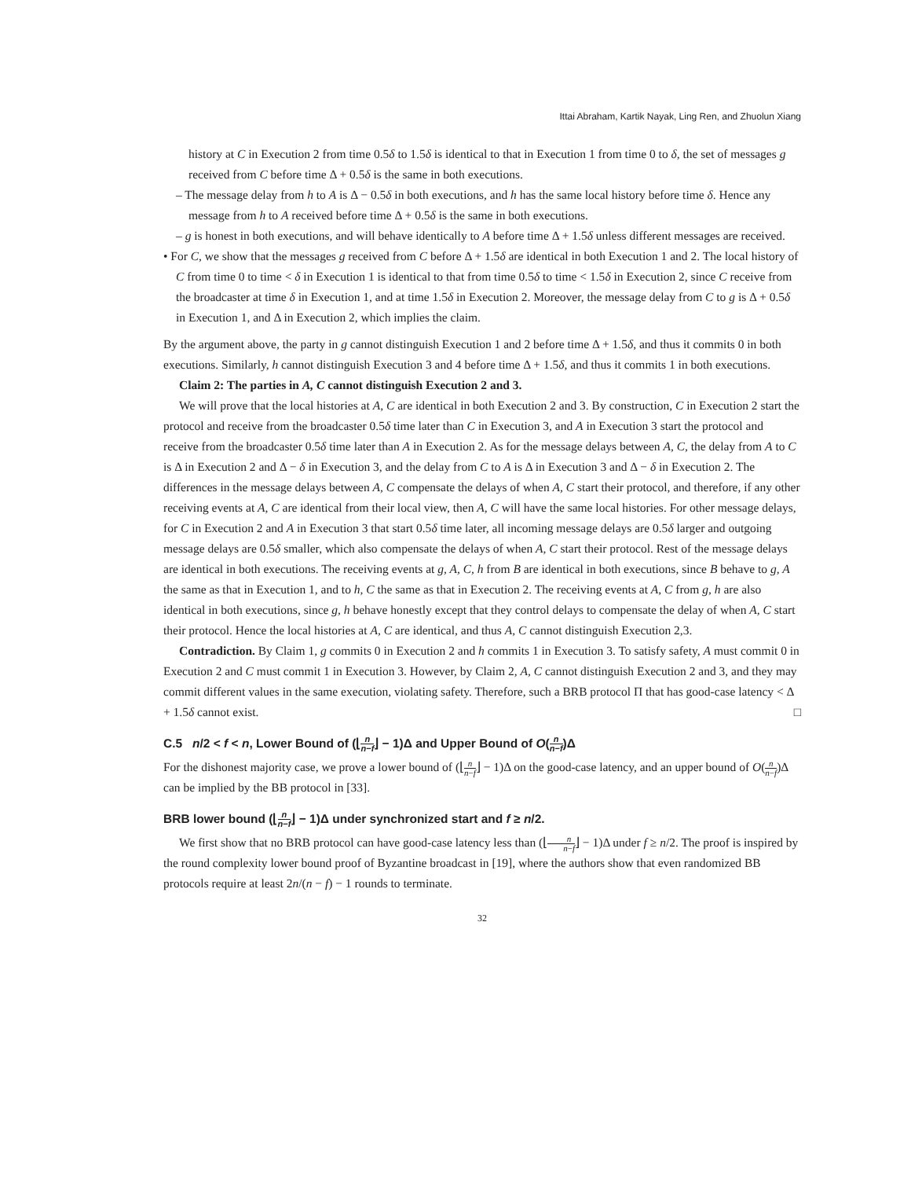Ittai Abraham, Kartik Nayak, Ling Ren, and Zhuolun Xiang
history at C in Execution 2 from time 0.5δ to 1.5δ is identical to that in Execution 1 from time 0 to δ, the set of messages g received from C before time Δ + 0.5δ is the same in both executions.
– The message delay from h to A is Δ − 0.5δ in both executions, and h has the same local history before time δ. Hence any message from h to A received before time Δ + 0.5δ is the same in both executions.
– g is honest in both executions, and will behave identically to A before time Δ + 1.5δ unless different messages are received.
• For C, we show that the messages g received from C before Δ + 1.5δ are identical in both Execution 1 and 2. The local history of C from time 0 to time < δ in Execution 1 is identical to that from time 0.5δ to time < 1.5δ in Execution 2, since C receive from the broadcaster at time δ in Execution 1, and at time 1.5δ in Execution 2. Moreover, the message delay from C to g is Δ + 0.5δ in Execution 1, and Δ in Execution 2, which implies the claim.
By the argument above, the party in g cannot distinguish Execution 1 and 2 before time Δ + 1.5δ, and thus it commits 0 in both executions. Similarly, h cannot distinguish Execution 3 and 4 before time Δ + 1.5δ, and thus it commits 1 in both executions.
Claim 2: The parties in A, C cannot distinguish Execution 2 and 3.
We will prove that the local histories at A, C are identical in both Execution 2 and 3. By construction, C in Execution 2 start the protocol and receive from the broadcaster 0.5δ time later than C in Execution 3, and A in Execution 3 start the protocol and receive from the broadcaster 0.5δ time later than A in Execution 2. As for the message delays between A, C, the delay from A to C is Δ in Execution 2 and Δ − δ in Execution 3, and the delay from C to A is Δ in Execution 3 and Δ − δ in Execution 2. The differences in the message delays between A, C compensate the delays of when A, C start their protocol, and therefore, if any other receiving events at A, C are identical from their local view, then A, C will have the same local histories. For other message delays, for C in Execution 2 and A in Execution 3 that start 0.5δ time later, all incoming message delays are 0.5δ larger and outgoing message delays are 0.5δ smaller, which also compensate the delays of when A, C start their protocol. Rest of the message delays are identical in both executions. The receiving events at g, A, C, h from B are identical in both executions, since B behave to g, A the same as that in Execution 1, and to h, C the same as that in Execution 2. The receiving events at A, C from g, h are also identical in both executions, since g, h behave honestly except that they control delays to compensate the delay of when A, C start their protocol. Hence the local histories at A, C are identical, and thus A, C cannot distinguish Execution 2,3.
Contradiction. By Claim 1, g commits 0 in Execution 2 and h commits 1 in Execution 3. To satisfy safety, A must commit 0 in Execution 2 and C must commit 1 in Execution 3. However, by Claim 2, A, C cannot distinguish Execution 2 and 3, and they may commit different values in the same execution, violating safety. Therefore, such a BRB protocol Π that has good-case latency < Δ + 1.5δ cannot exist. □
C.5 n/2 < f < n, Lower Bound of (⌊n n−f⌋ − 1)Δ and Upper Bound of O(n n−f)Δ
For the dishonest majority case, we prove a lower bound of (⌊n n−f⌋ − 1)Δ on the good-case latency, and an upper bound of O(n n−f)Δ can be implied by the BB protocol in [33].
BRB lower bound (⌊n n−f⌋ − 1)Δ under synchronized start and f ≥ n/2.
We first show that no BRB protocol can have good-case latency less than (⌊n n−f⌋ − 1)Δ under f ≥ n/2. The proof is inspired by the round complexity lower bound proof of Byzantine broadcast in [19], where the authors show that even randomized BB protocols require at least 2n/(n − f) − 1 rounds to terminate.
32